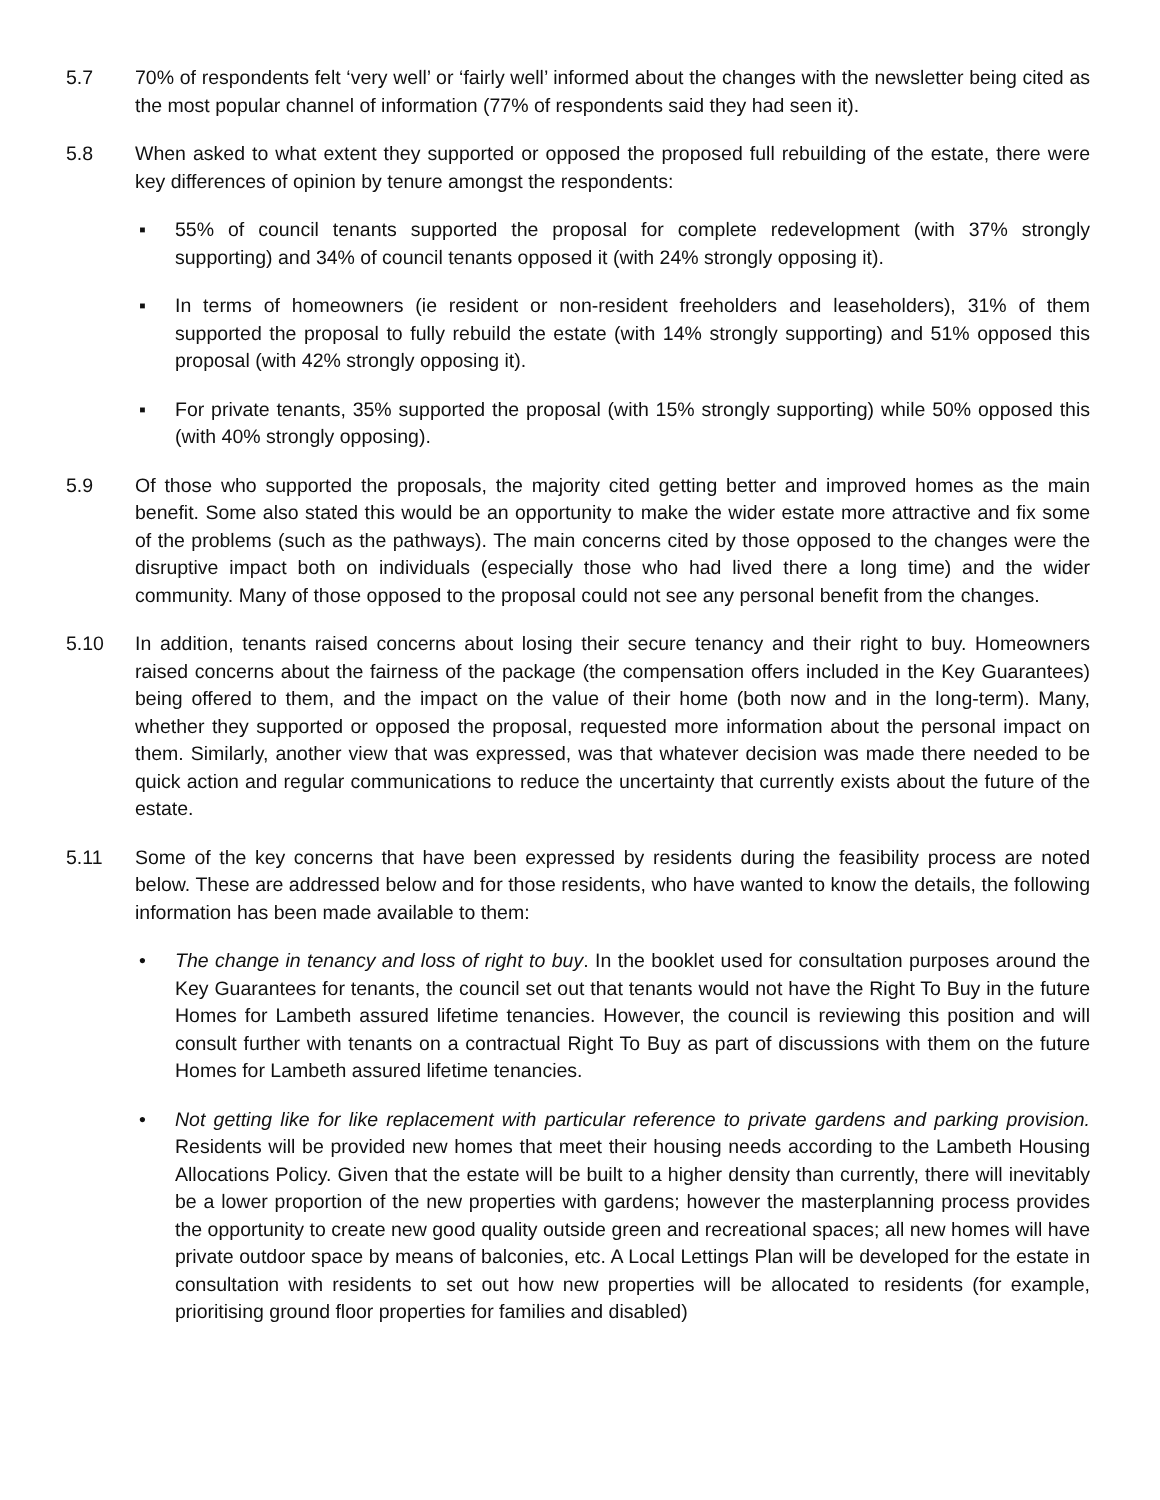5.7 70% of respondents felt ‘very well’ or ‘fairly well’ informed about the changes with the newsletter being cited as the most popular channel of information (77% of respondents said they had seen it).
5.8 When asked to what extent they supported or opposed the proposed full rebuilding of the estate, there were key differences of opinion by tenure amongst the respondents:
▪ 55% of council tenants supported the proposal for complete redevelopment (with 37% strongly supporting) and 34% of council tenants opposed it (with 24% strongly opposing it).
▪ In terms of homeowners (ie resident or non-resident freeholders and leaseholders), 31% of them supported the proposal to fully rebuild the estate (with 14% strongly supporting) and 51% opposed this proposal (with 42% strongly opposing it).
▪ For private tenants, 35% supported the proposal (with 15% strongly supporting) while 50% opposed this (with 40% strongly opposing).
5.9 Of those who supported the proposals, the majority cited getting better and improved homes as the main benefit. Some also stated this would be an opportunity to make the wider estate more attractive and fix some of the problems (such as the pathways). The main concerns cited by those opposed to the changes were the disruptive impact both on individuals (especially those who had lived there a long time) and the wider community. Many of those opposed to the proposal could not see any personal benefit from the changes.
5.10 In addition, tenants raised concerns about losing their secure tenancy and their right to buy. Homeowners raised concerns about the fairness of the package (the compensation offers included in the Key Guarantees) being offered to them, and the impact on the value of their home (both now and in the long-term). Many, whether they supported or opposed the proposal, requested more information about the personal impact on them. Similarly, another view that was expressed, was that whatever decision was made there needed to be quick action and regular communications to reduce the uncertainty that currently exists about the future of the estate.
5.11 Some of the key concerns that have been expressed by residents during the feasibility process are noted below. These are addressed below and for those residents, who have wanted to know the details, the following information has been made available to them:
• The change in tenancy and loss of right to buy. In the booklet used for consultation purposes around the Key Guarantees for tenants, the council set out that tenants would not have the Right To Buy in the future Homes for Lambeth assured lifetime tenancies. However, the council is reviewing this position and will consult further with tenants on a contractual Right To Buy as part of discussions with them on the future Homes for Lambeth assured lifetime tenancies.
• Not getting like for like replacement with particular reference to private gardens and parking provision. Residents will be provided new homes that meet their housing needs according to the Lambeth Housing Allocations Policy. Given that the estate will be built to a higher density than currently, there will inevitably be a lower proportion of the new properties with gardens; however the masterplanning process provides the opportunity to create new good quality outside green and recreational spaces; all new homes will have private outdoor space by means of balconies, etc. A Local Lettings Plan will be developed for the estate in consultation with residents to set out how new properties will be allocated to residents (for example, prioritising ground floor properties for families and disabled)